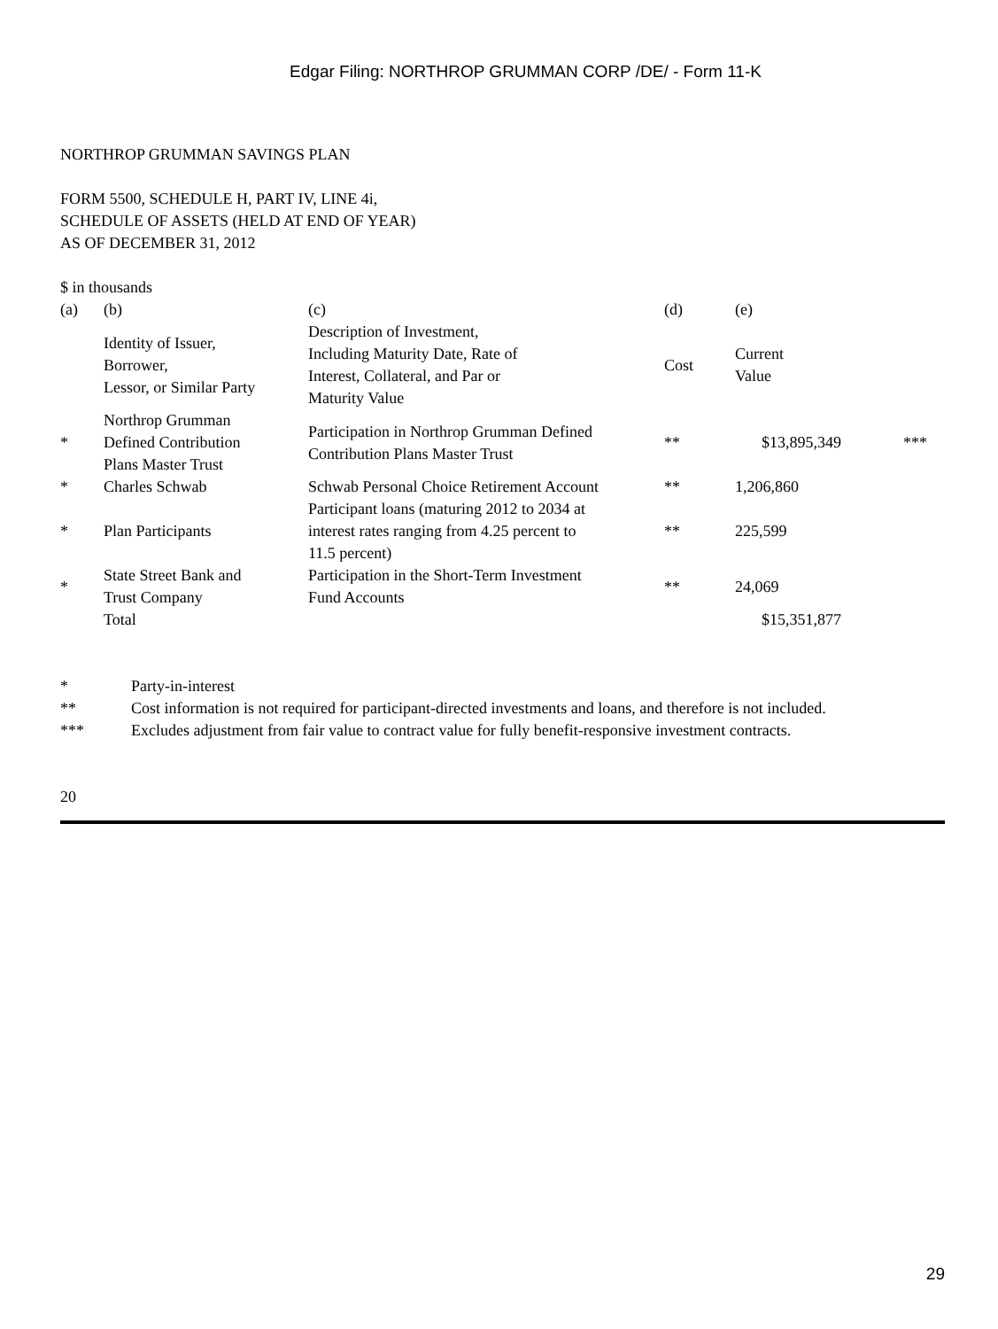Edgar Filing: NORTHROP GRUMMAN CORP /DE/ - Form 11-K
NORTHROP GRUMMAN SAVINGS PLAN
FORM 5500, SCHEDULE H, PART IV, LINE 4i,
SCHEDULE OF ASSETS (HELD AT END OF YEAR)
AS OF DECEMBER 31, 2012
$ in thousands
| (a) | (b) | (c) | (d) | (e) | |
| | Identity of Issuer, Borrower, Lessor, or Similar Party | Description of Investment, Including Maturity Date, Rate of Interest, Collateral, and Par or Maturity Value | Cost | Current Value | |
| * | Northrop Grumman Defined Contribution Plans Master Trust | Participation in Northrop Grumman Defined Contribution Plans Master Trust | ** | $13,895,349 | *** |
| * | Charles Schwab | Schwab Personal Choice Retirement Account | ** | 1,206,860 | |
| * | Plan Participants | Participant loans (maturing 2012 to 2034 at interest rates ranging from 4.25 percent to 11.5 percent) | ** | 225,599 | |
| * | State Street Bank and Trust Company | Participation in the Short-Term Investment Fund Accounts | ** | 24,069 | |
| | Total | | | $15,351,877 | |
| * | Party-in-interest |
| ** | Cost information is not required for participant-directed investments and loans, and therefore is not included. |
| *** | Excludes adjustment from fair value to contract value for fully benefit-responsive investment contracts. |
20
29